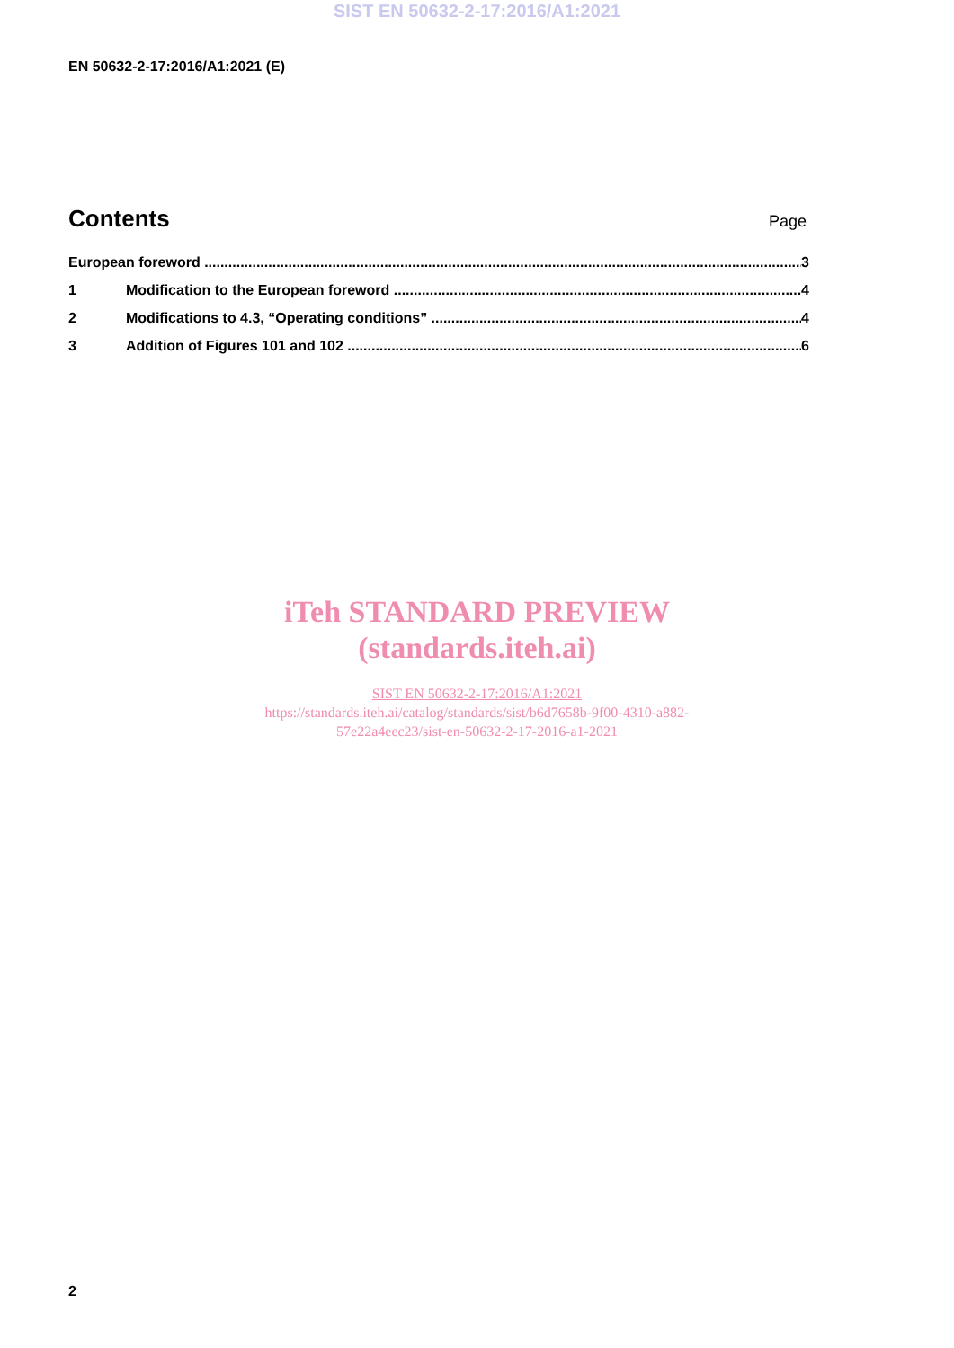SIST EN 50632-2-17:2016/A1:2021
EN 50632-2-17:2016/A1:2021 (E)
Contents
Page
European foreword 3
1 Modification to the European foreword 4
2 Modifications to 4.3, “Operating conditions” 4
3 Addition of Figures 101 and 102 6
iTeh STANDARD PREVIEW
(standards.iteh.ai)
SIST EN 50632-2-17:2016/A1:2021
https://standards.iteh.ai/catalog/standards/sist/b6d7658b-9f00-4310-a882-
57e22a4eec23/sist-en-50632-2-17-2016-a1-2021
2